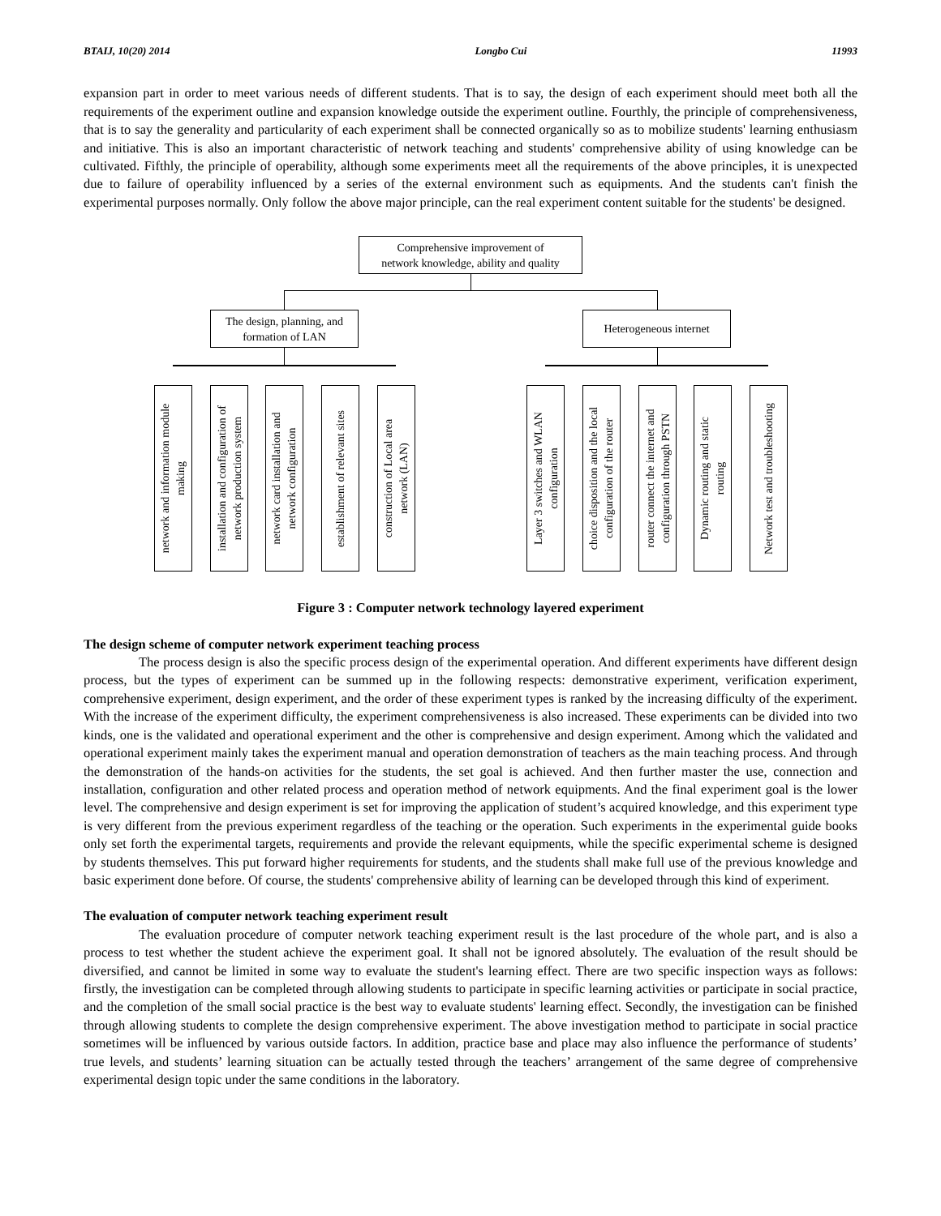BTAIJ, 10(20) 2014 Longbo Cui 11993
expansion part in order to meet various needs of different students. That is to say, the design of each experiment should meet both all the requirements of the experiment outline and expansion knowledge outside the experiment outline. Fourthly, the principle of comprehensiveness, that is to say the generality and particularity of each experiment shall be connected organically so as to mobilize students' learning enthusiasm and initiative. This is also an important characteristic of network teaching and students' comprehensive ability of using knowledge can be cultivated. Fifthly, the principle of operability, although some experiments meet all the requirements of the above principles, it is unexpected due to failure of operability influenced by a series of the external environment such as equipments. And the students can't finish the experimental purposes normally. Only follow the above major principle, can the real experiment content suitable for the students' be designed.
Comprehensive improvement of
network knowledge, ability and quality
The design, planning, and
formation of LAN
Heterogeneous internet
network and information module
making
installation and configuration of
network production system
network card installation and
network configuration
establishment of relevant sites
construction of Local area
network (LAN)
Layer 3 switches and WLAN
configuration
choice disposition and the local
configuration of the router
router connect the internet and
configuration through PSTN
Dynamic routing and static
routing
Network test and troubleshooting
Figure 3 : Computer network technology layered experiment
The design scheme of computer network experiment teaching process
The process design is also the specific process design of the experimental operation. And different experiments have different design process, but the types of experiment can be summed up in the following respects: demonstrative experiment, verification experiment, comprehensive experiment, design experiment, and the order of these experiment types is ranked by the increasing difficulty of the experiment. With the increase of the experiment difficulty, the experiment comprehensiveness is also increased. These experiments can be divided into two kinds, one is the validated and operational experiment and the other is comprehensive and design experiment. Among which the validated and operational experiment mainly takes the experiment manual and operation demonstration of teachers as the main teaching process. And through the demonstration of the hands-on activities for the students, the set goal is achieved. And then further master the use, connection and installation, configuration and other related process and operation method of network equipments. And the final experiment goal is the lower level. The comprehensive and design experiment is set for improving the application of student’s acquired knowledge, and this experiment type is very different from the previous experiment regardless of the teaching or the operation. Such experiments in the experimental guide books only set forth the experimental targets, requirements and provide the relevant equipments, while the specific experimental scheme is designed by students themselves. This put forward higher requirements for students, and the students shall make full use of the previous knowledge and basic experiment done before. Of course, the students' comprehensive ability of learning can be developed through this kind of experiment.
The evaluation of computer network teaching experiment result
The evaluation procedure of computer network teaching experiment result is the last procedure of the whole part, and is also a process to test whether the student achieve the experiment goal. It shall not be ignored absolutely. The evaluation of the result should be diversified, and cannot be limited in some way to evaluate the student's learning effect. There are two specific inspection ways as follows: firstly, the investigation can be completed through allowing students to participate in specific learning activities or participate in social practice, and the completion of the small social practice is the best way to evaluate students' learning effect. Secondly, the investigation can be finished through allowing students to complete the design comprehensive experiment. The above investigation method to participate in social practice sometimes will be influenced by various outside factors. In addition, practice base and place may also influence the performance of students’ true levels, and students’ learning situation can be actually tested through the teachers’ arrangement of the same degree of comprehensive experimental design topic under the same conditions in the laboratory.